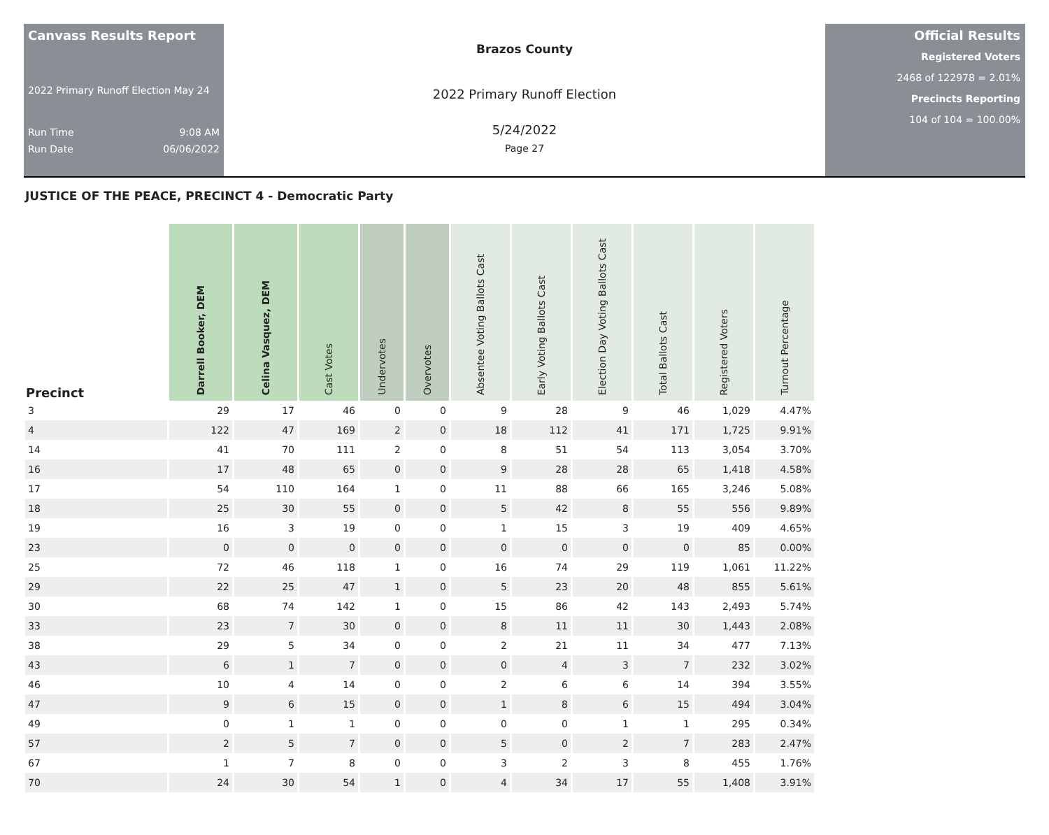Canvass Results Report
2022 Primary Runoff Election May 24
Run Time 9:08 AM
Run Date 06/06/2022
Brazos County
2022 Primary Runoff Election
5/24/2022
Page 27
Official Results
Registered Voters
2468 of 122978 = 2.01%
Precincts Reporting
104 of 104 = 100.00%
JUSTICE OF THE PEACE, PRECINCT 4 - Democratic Party
| Precinct | Darrell Booker, DEM | Celina Vasquez, DEM | Cast Votes | Undervotes | Overvotes | Absentee Voting Ballots Cast | Early Voting Ballots Cast | Election Day Voting Ballots Cast | Total Ballots Cast | Registered Voters | Turnout Percentage |
| --- | --- | --- | --- | --- | --- | --- | --- | --- | --- | --- | --- |
| 3 | 29 | 17 | 46 | 0 | 0 | 9 | 28 | 9 | 46 | 1,029 | 4.47% |
| 4 | 122 | 47 | 169 | 2 | 0 | 18 | 112 | 41 | 171 | 1,725 | 9.91% |
| 14 | 41 | 70 | 111 | 2 | 0 | 8 | 51 | 54 | 113 | 3,054 | 3.70% |
| 16 | 17 | 48 | 65 | 0 | 0 | 9 | 28 | 28 | 65 | 1,418 | 4.58% |
| 17 | 54 | 110 | 164 | 1 | 0 | 11 | 88 | 66 | 165 | 3,246 | 5.08% |
| 18 | 25 | 30 | 55 | 0 | 0 | 5 | 42 | 8 | 55 | 556 | 9.89% |
| 19 | 16 | 3 | 19 | 0 | 0 | 1 | 15 | 3 | 19 | 409 | 4.65% |
| 23 | 0 | 0 | 0 | 0 | 0 | 0 | 0 | 0 | 0 | 85 | 0.00% |
| 25 | 72 | 46 | 118 | 1 | 0 | 16 | 74 | 29 | 119 | 1,061 | 11.22% |
| 29 | 22 | 25 | 47 | 1 | 0 | 5 | 23 | 20 | 48 | 855 | 5.61% |
| 30 | 68 | 74 | 142 | 1 | 0 | 15 | 86 | 42 | 143 | 2,493 | 5.74% |
| 33 | 23 | 7 | 30 | 0 | 0 | 8 | 11 | 11 | 30 | 1,443 | 2.08% |
| 38 | 29 | 5 | 34 | 0 | 0 | 2 | 21 | 11 | 34 | 477 | 7.13% |
| 43 | 6 | 1 | 7 | 0 | 0 | 0 | 4 | 3 | 7 | 232 | 3.02% |
| 46 | 10 | 4 | 14 | 0 | 0 | 2 | 6 | 6 | 14 | 394 | 3.55% |
| 47 | 9 | 6 | 15 | 0 | 0 | 1 | 8 | 6 | 15 | 494 | 3.04% |
| 49 | 0 | 1 | 1 | 0 | 0 | 0 | 0 | 1 | 1 | 295 | 0.34% |
| 57 | 2 | 5 | 7 | 0 | 0 | 5 | 0 | 2 | 7 | 283 | 2.47% |
| 67 | 1 | 7 | 8 | 0 | 0 | 3 | 2 | 3 | 8 | 455 | 1.76% |
| 70 | 24 | 30 | 54 | 1 | 0 | 4 | 34 | 17 | 55 | 1,408 | 3.91% |